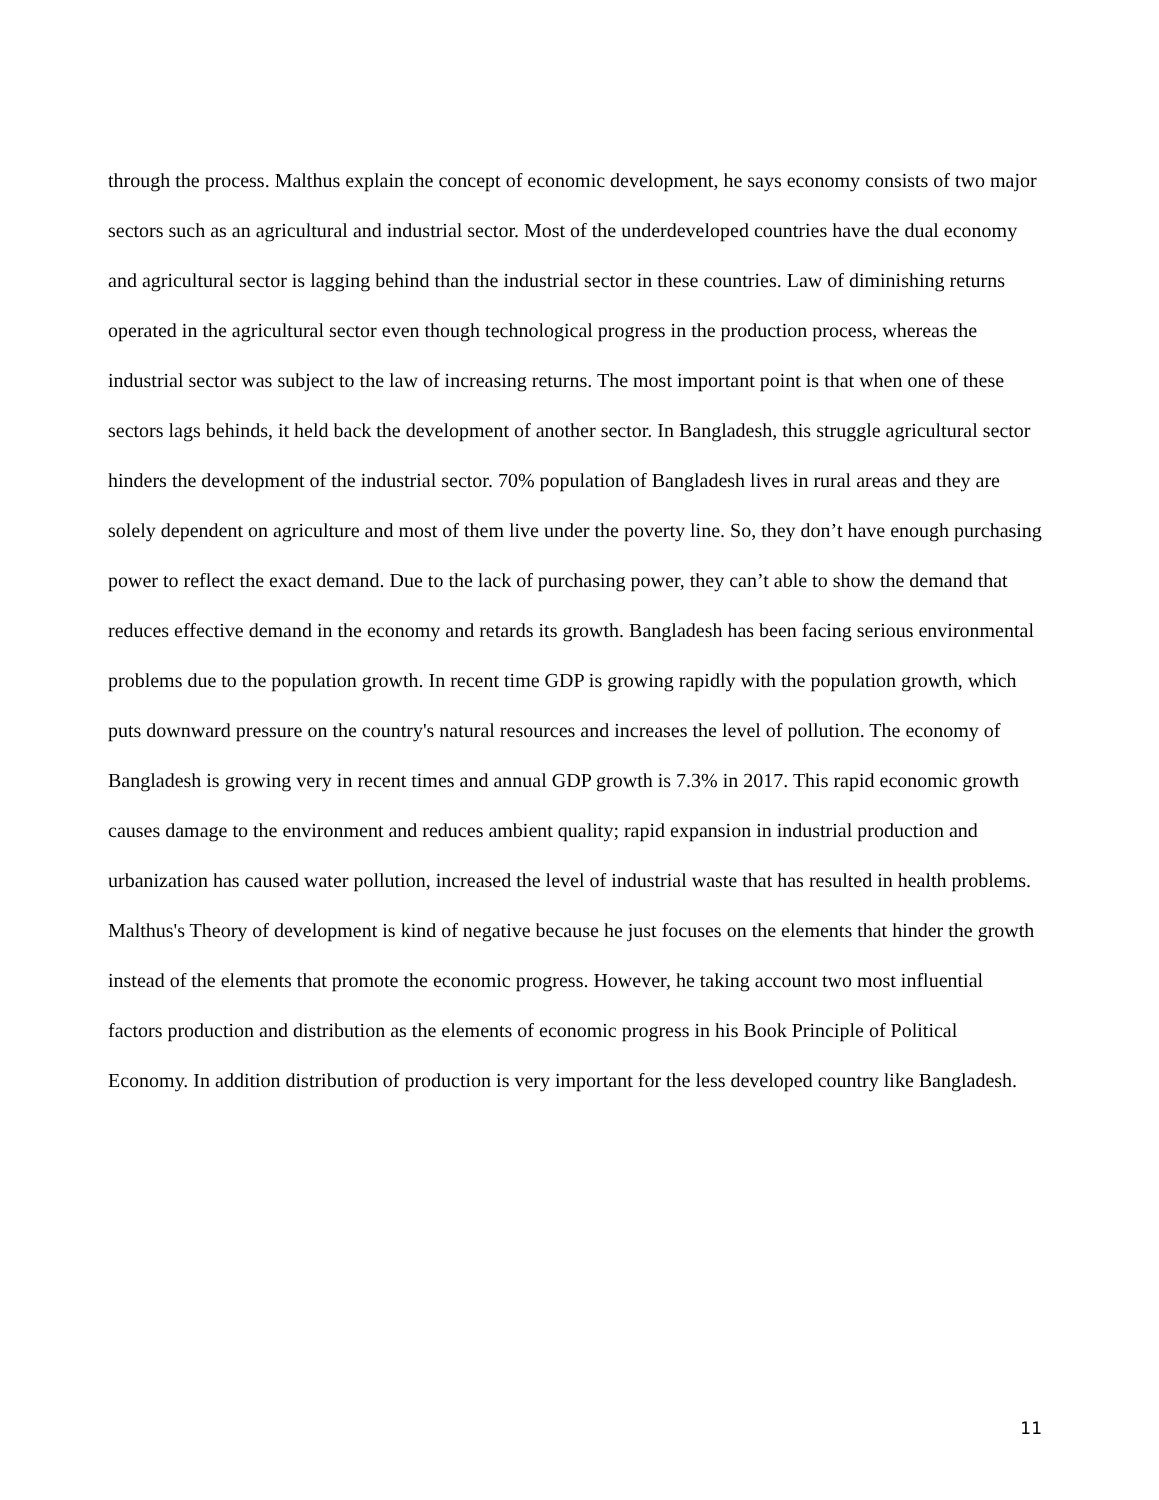through the process. Malthus explain the concept of economic development, he says economy consists of two major sectors such as an agricultural and industrial sector. Most of the underdeveloped countries have the dual economy and agricultural sector is lagging behind than the industrial sector in these countries. Law of diminishing returns operated in the agricultural sector even though technological progress in the production process, whereas the industrial sector was subject to the law of increasing returns. The most important point is that when one of these sectors lags behinds, it held back the development of another sector. In Bangladesh, this struggle agricultural sector hinders the development of the industrial sector. 70% population of Bangladesh lives in rural areas and they are solely dependent on agriculture and most of them live under the poverty line. So, they don’t have enough purchasing power to reflect the exact demand. Due to the lack of purchasing power, they can’t able to show the demand that reduces effective demand in the economy and retards its growth. Bangladesh has been facing serious environmental problems due to the population growth. In recent time GDP is growing rapidly with the population growth, which puts downward pressure on the country's natural resources and increases the level of pollution. The economy of Bangladesh is growing very in recent times and annual GDP growth is 7.3% in 2017. This rapid economic growth causes damage to the environment and reduces ambient quality; rapid expansion in industrial production and urbanization has caused water pollution, increased the level of industrial waste that has resulted in health problems.
Malthus's Theory of development is kind of negative because he just focuses on the elements that hinder the growth instead of the elements that promote the economic progress. However, he taking account two most influential factors production and distribution as the elements of economic progress in his Book Principle of Political Economy. In addition distribution of production is very important for the less developed country like Bangladesh.
11